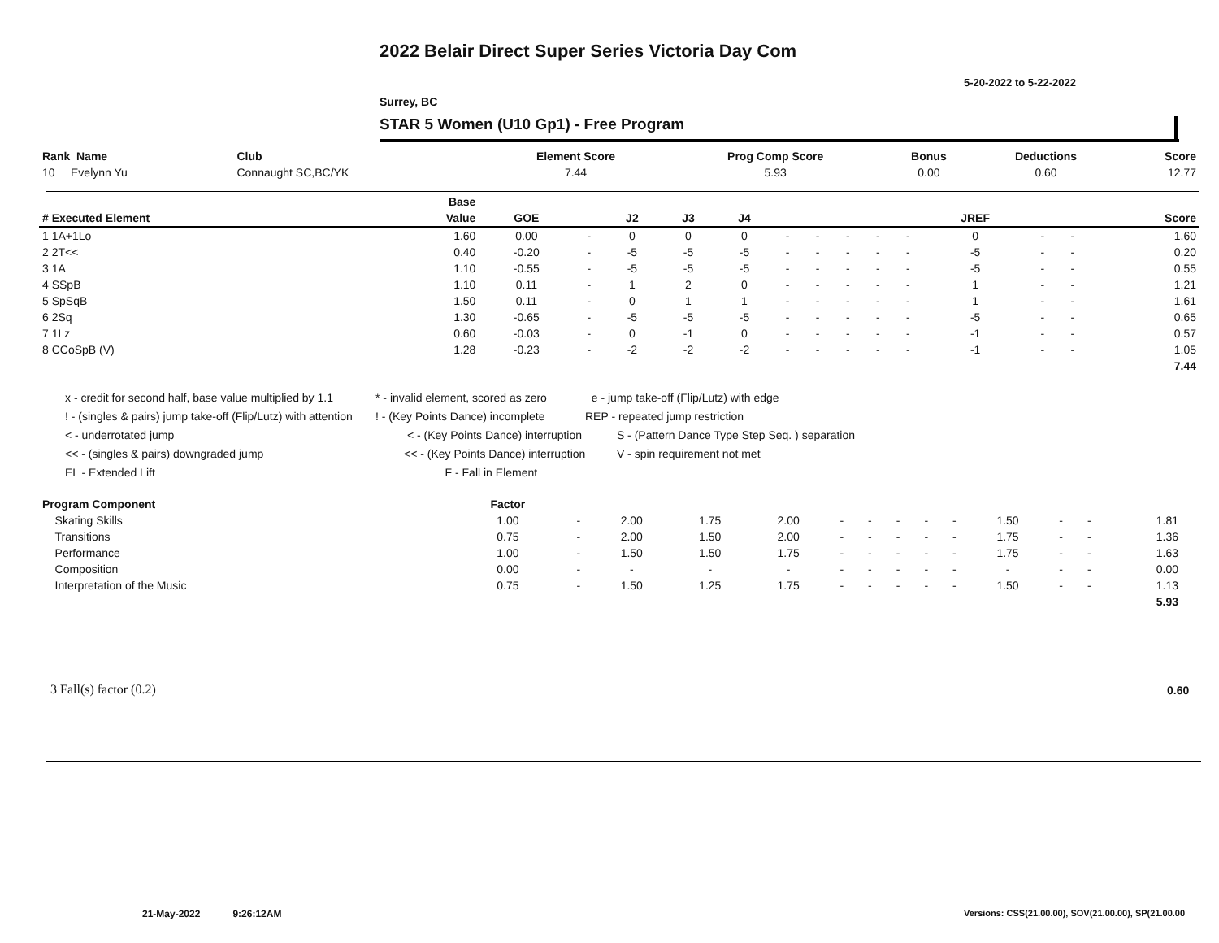2022 Belair Direct Super Series Victoria Day Com
5-20-2022 to 5-22-2022
Surrey, BC
STAR 5 Women (U10 Gp1) - Free Program
| Rank Name | Club | Element Score | Prog Comp Score | Bonus | Deductions | Score |
| --- | --- | --- | --- | --- | --- | --- |
| 10 Evelynn Yu | Connaught SC,BC/YK | 7.44 | 5.93 | 0.00 | 0.60 | 12.77 |
| | Base | | | | | | | | | | | | | | |
| --- | --- | --- | --- | --- | --- | --- | --- | --- | --- | --- | --- | --- | --- | --- | --- |
| # Executed Element | Value | GOE | | J2 | J3 | J4 | | | | | | JREF | | | Score |
| 1 1A+1Lo | 1.60 | 0.00 | - | 0 | 0 | 0 | - | - | - | - | - | 0 | - | - | 1.60 |
| 2 2T<< | 0.40 | -0.20 | - | -5 | -5 | -5 | - | - | - | - | - | -5 | - | - | 0.20 |
| 3 1A | 1.10 | -0.55 | - | -5 | -5 | -5 | - | - | - | - | - | -5 | - | - | 0.55 |
| 4 SSpB | 1.10 | 0.11 | - | 1 | 2 | 0 | - | - | - | - | - | 1 | - | - | 1.21 |
| 5 SpSqB | 1.50 | 0.11 | - | 0 | 1 | 1 | - | - | - | - | - | 1 | - | - | 1.61 |
| 6 2Sq | 1.30 | -0.65 | - | -5 | -5 | -5 | - | - | - | - | - | -5 | - | - | 0.65 |
| 7 1Lz | 0.60 | -0.03 | - | 0 | -1 | 0 | - | - | - | - | - | -1 | - | - | 0.57 |
| 8 CCoSpB (V) | 1.28 | -0.23 | - | -2 | -2 | -2 | - | - | - | - | - | -1 | - | - | 1.05 |
| | | | | | | | | | | | | | | | 7.44 |
x - credit for second half, base value multiplied by 1.1
! - (singles & pairs) jump take-off (Flip/Lutz) with attention
< - underrotated jump
<< - (singles & pairs) downgraded jump
EL - Extended Lift
* - invalid element, scored as zero
! - (Key Points Dance) incomplete
< - (Key Points Dance) interruption
<< - (Key Points Dance) interruption
F - Fall in Element
e - jump take-off (Flip/Lutz) with edge
REP - repeated jump restriction
S - (Pattern Dance Type Step Seq. ) separation
V - spin requirement not met
| Program Component | Factor | | | | | | | | | | | | | | |
| --- | --- | --- | --- | --- | --- | --- | --- | --- | --- | --- | --- | --- | --- | --- | --- |
| Skating Skills | 1.00 | - | 2.00 | 1.75 | 2.00 | - | - | - | - | - | 1.50 | - | - | 1.81 | |
| Transitions | 0.75 | - | 2.00 | 1.50 | 2.00 | - | - | - | - | - | 1.75 | - | - | 1.36 | |
| Performance | 1.00 | - | 1.50 | 1.50 | 1.75 | - | - | - | - | - | 1.75 | - | - | 1.63 | |
| Composition | 0.00 | - | - | - | - | - | - | - | - | - | - | - | - | 0.00 | |
| Interpretation of the Music | 0.75 | - | 1.50 | 1.25 | 1.75 | - | - | - | - | - | 1.50 | - | - | 1.13 | |
| | | | | | | | | | | | | | | 5.93 | |
3 Fall(s) factor (0.2) 0.60
21-May-2022 9:26:12AM
Versions: CSS(21.00.00), SOV(21.00.00), SP(21.00.00